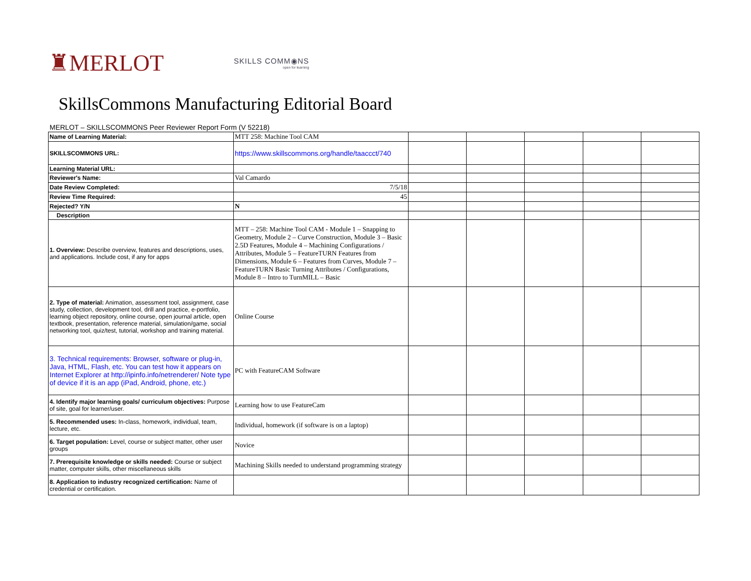♜MERLOT
SKILLS COMM◉NS
open for learning
SkillsCommons Manufacturing Editorial Board
MERLOT – SKILLSCOMMONS Peer Reviewer Report Form (V 52218)
| Name of Learning Material: | MTT 258: Machine Tool CAM | | | | | |
| SKILLSCOMMONS URL: | https://www.skillscommons.org/handle/taaccct/740 | | | | | |
| Learning Material URL: | | | | | | |
| Reviewer's Name: | Val Camardo | | | | | |
| Date Review Completed: | 7/5/18 | | | | | |
| Review Time Required: | 45 | | | | | |
| Rejected? Y/N | N | | | | | |
| Description | | | | | | |
| 1. Overview: Describe overview, features and descriptions, uses, and applications. Include cost, if any for apps | MTT – 258: Machine Tool CAM - Module 1 – Snapping to Geometry, Module 2 – Curve Construction, Module 3 – Basic 2.5D Features, Module 4 – Machining Configurations / Attributes, Module 5 – FeatureTURN Features from Dimensions, Module 6 – Features from Curves, Module 7 – FeatureTURN Basic Turning Attributes / Configurations, Module 8 – Intro to TurnMILL – Basic | | | | | |
| 2. Type of material: Animation, assessment tool, assignment, case study, collection, development tool, drill and practice, e-portfolio, learning object repository, online course, open journal article, open textbook, presentation, reference material, simulation/game, social networking tool, quiz/test, tutorial, workshop and training material. | Online Course | | | | | |
| 3. Technical requirements: Browser, software or plug-in, Java, HTML, Flash, etc. You can test how it appears on Internet Explorer at http://ipinfo.info/netrenderer/ Note type of device if it is an app (iPad, Android, phone, etc.) | PC with FeatureCAM Software | | | | | |
| 4. Identify major learning goals/ curriculum objectives: Purpose of site, goal for learner/user. | Learning how to use FeatureCam | | | | | |
| 5. Recommended uses: In-class, homework, individual, team, lecture, etc. | Individual, homework (if software is on a laptop) | | | | | |
| 6. Target population: Level, course or subject matter, other user groups | Novice | | | | | |
| 7. Prerequisite knowledge or skills needed: Course or subject matter, computer skills, other miscellaneous skills | Machining Skills needed to understand programming strategy | | | | | |
| 8. Application to industry recognized certification: Name of credential or certification. | | | | | | |